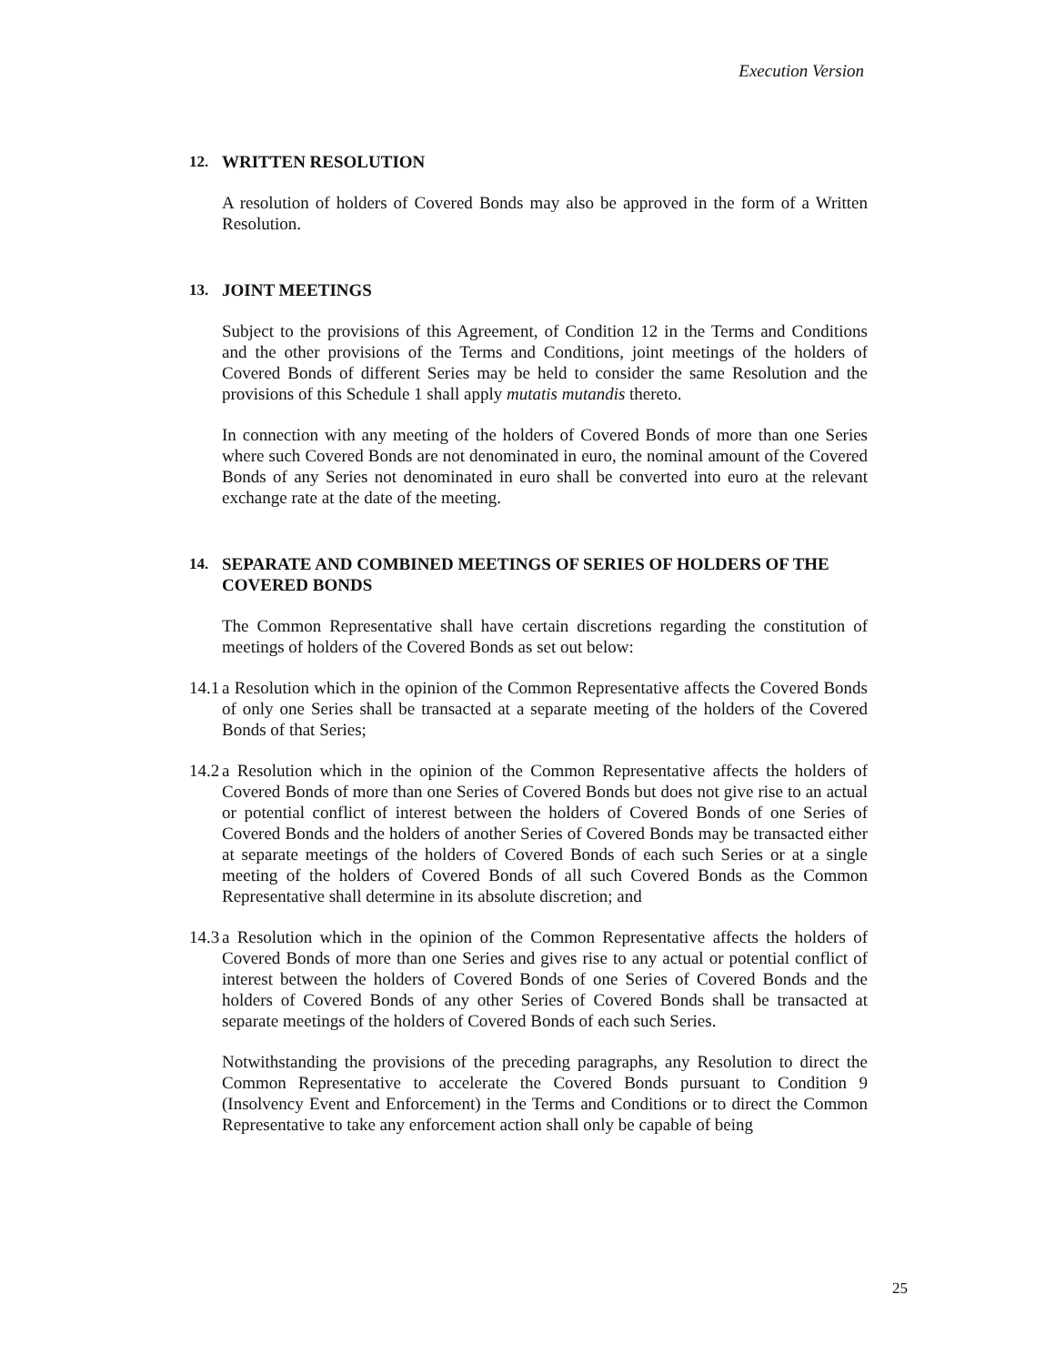Execution Version
12. WRITTEN RESOLUTION
A resolution of holders of Covered Bonds may also be approved in the form of a Written Resolution.
13. JOINT MEETINGS
Subject to the provisions of this Agreement, of Condition 12 in the Terms and Conditions and the other provisions of the Terms and Conditions, joint meetings of the holders of Covered Bonds of different Series may be held to consider the same Resolution and the provisions of this Schedule 1 shall apply mutatis mutandis thereto.
In connection with any meeting of the holders of Covered Bonds of more than one Series where such Covered Bonds are not denominated in euro, the nominal amount of the Covered Bonds of any Series not denominated in euro shall be converted into euro at the relevant exchange rate at the date of the meeting.
14. SEPARATE AND COMBINED MEETINGS OF SERIES OF HOLDERS OF THE COVERED BONDS
The Common Representative shall have certain discretions regarding the constitution of meetings of holders of the Covered Bonds as set out below:
14.1
a Resolution which in the opinion of the Common Representative affects the Covered Bonds of only one Series shall be transacted at a separate meeting of the holders of the Covered Bonds of that Series;
14.2
a Resolution which in the opinion of the Common Representative affects the holders of Covered Bonds of more than one Series of Covered Bonds but does not give rise to an actual or potential conflict of interest between the holders of Covered Bonds of one Series of Covered Bonds and the holders of another Series of Covered Bonds may be transacted either at separate meetings of the holders of Covered Bonds of each such Series or at a single meeting of the holders of Covered Bonds of all such Covered Bonds as the Common Representative shall determine in its absolute discretion; and
14.3
a Resolution which in the opinion of the Common Representative affects the holders of Covered Bonds of more than one Series and gives rise to any actual or potential conflict of interest between the holders of Covered Bonds of one Series of Covered Bonds and the holders of Covered Bonds of any other Series of Covered Bonds shall be transacted at separate meetings of the holders of Covered Bonds of each such Series.
Notwithstanding the provisions of the preceding paragraphs, any Resolution to direct the Common Representative to accelerate the Covered Bonds pursuant to Condition 9 (Insolvency Event and Enforcement) in the Terms and Conditions or to direct the Common Representative to take any enforcement action shall only be capable of being
25